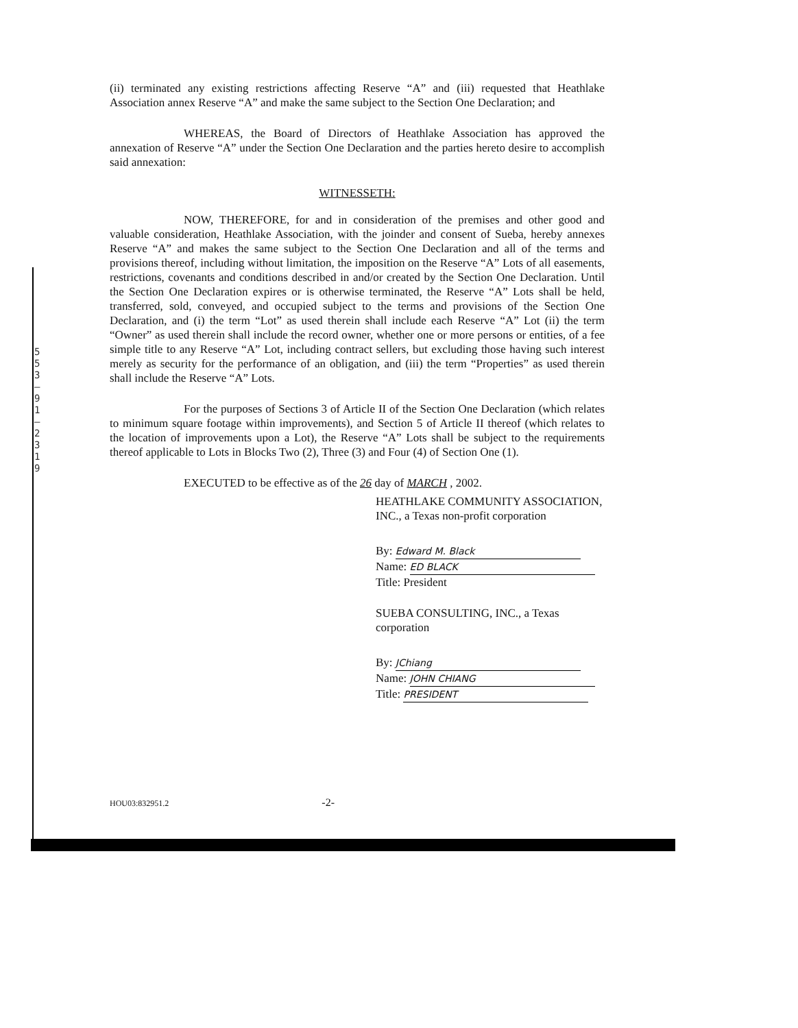5
5
3
—
9
1
—
2
3
1
9
(ii) terminated any existing restrictions affecting Reserve “A” and (iii) requested that Heathlake Association annex Reserve “A” and make the same subject to the Section One Declaration; and
WHEREAS, the Board of Directors of Heathlake Association has approved the annexation of Reserve “A” under the Section One Declaration and the parties hereto desire to accomplish said annexation:
WITNESSETH:
NOW, THEREFORE, for and in consideration of the premises and other good and valuable consideration, Heathlake Association, with the joinder and consent of Sueba, hereby annexes Reserve “A” and makes the same subject to the Section One Declaration and all of the terms and provisions thereof, including without limitation, the imposition on the Reserve “A” Lots of all easements, restrictions, covenants and conditions described in and/or created by the Section One Declaration. Until the Section One Declaration expires or is otherwise terminated, the Reserve “A” Lots shall be held, transferred, sold, conveyed, and occupied subject to the terms and provisions of the Section One Declaration, and (i) the term “Lot” as used therein shall include each Reserve “A” Lot (ii) the term “Owner” as used therein shall include the record owner, whether one or more persons or entities, of a fee simple title to any Reserve “A” Lot, including contract sellers, but excluding those having such interest merely as security for the performance of an obligation, and (iii) the term “Properties” as used therein shall include the Reserve “A” Lots.
For the purposes of Sections 3 of Article II of the Section One Declaration (which relates to minimum square footage within improvements), and Section 5 of Article II thereof (which relates to the location of improvements upon a Lot), the Reserve “A” Lots shall be subject to the requirements thereof applicable to Lots in Blocks Two (2), Three (3) and Four (4) of Section One (1).
EXECUTED to be effective as of the 26 day of MARCH , 2002.
HEATHLAKE COMMUNITY ASSOCIATION, INC., a Texas non-profit corporation
By: Edward M. Black
Name: ED BLACK
Title: President
SUEBA CONSULTING, INC., a Texas corporation
By: JChiang
Name: JOHN CHIANG
Title: PRESIDENT
HOU03:832951.2 -2-